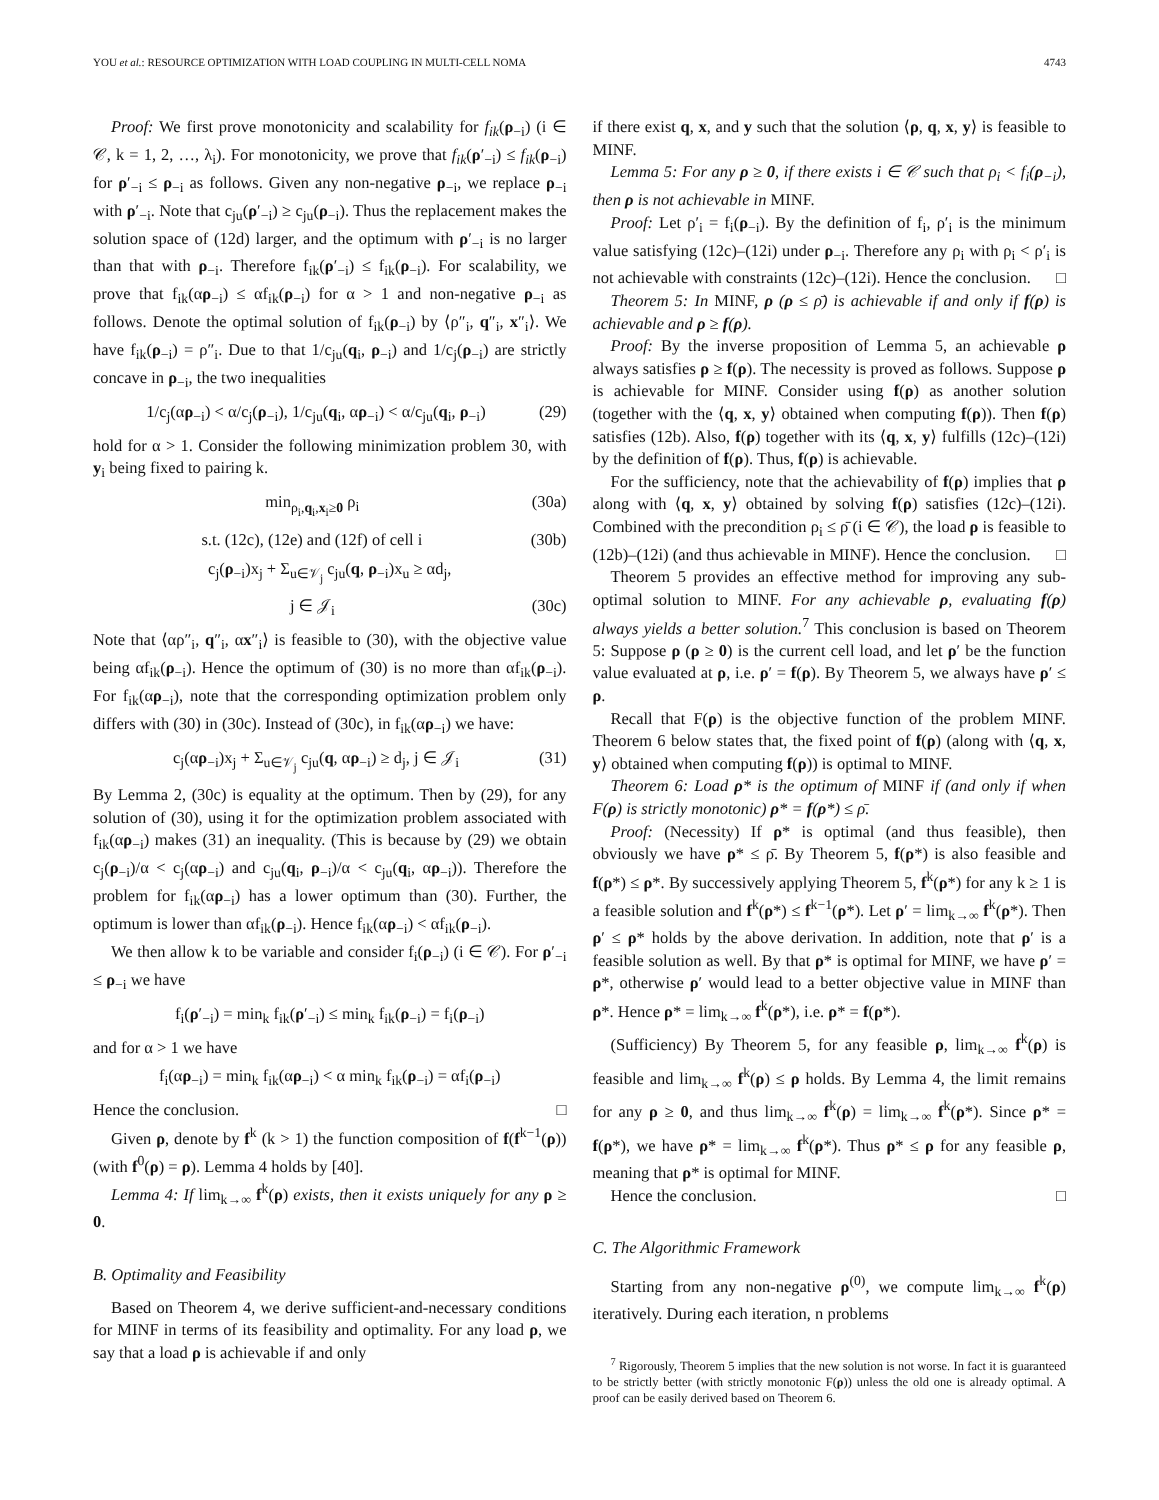YOU et al.: RESOURCE OPTIMIZATION WITH LOAD COUPLING IN MULTI-CELL NOMA 4743
Proof: We first prove monotonicity and scalability for f<sub>ik</sub>(ρ<sub>−i</sub>) (i ∈ 𝒞, k = 1, 2, …, λ<sub>i</sub>). For monotonicity, we prove that f<sub>ik</sub>(ρ′<sub>−i</sub>) ≤ f<sub>ik</sub>(ρ<sub>−i</sub>) for ρ′<sub>−i</sub> ≤ ρ<sub>−i</sub> as follows. Given any non-negative ρ<sub>−i</sub>, we replace ρ<sub>−i</sub> with ρ′<sub>−i</sub>. Note that c<sub>ju</sub>(ρ′<sub>−i</sub>) ≥ c<sub>ju</sub>(ρ<sub>−i</sub>). Thus the replacement makes the solution space of (12d) larger, and the optimum with ρ′<sub>−i</sub> is no larger than that with ρ<sub>−i</sub>. Therefore f<sub>ik</sub>(ρ′<sub>−i</sub>) ≤ f<sub>ik</sub>(ρ<sub>−i</sub>). For scalability, we prove that f<sub>ik</sub>(αρ<sub>−i</sub>) ≤ αf<sub>ik</sub>(ρ<sub>−i</sub>) for α > 1 and non-negative ρ<sub>−i</sub> as follows. Denote the optimal solution of f<sub>ik</sub>(ρ<sub>−i</sub>) by ⟨ρ″<sub>i</sub>, q″<sub>i</sub>, x″<sub>i</sub>⟩. We have f<sub>ik</sub>(ρ<sub>−i</sub>) = ρ″<sub>i</sub>. Due to that 1/c<sub>ju</sub>(q<sub>i</sub>, ρ<sub>−i</sub>) and 1/c<sub>j</sub>(ρ<sub>−i</sub>) are strictly concave in ρ<sub>−i</sub>, the two inequalities
1/c<sub>j</sub>(αρ<sub>−i</sub>) < α/c<sub>j</sub>(ρ<sub>−i</sub>), 1/c<sub>ju</sub>(q<sub>i</sub>, αρ<sub>−i</sub>) < α/c<sub>ju</sub>(q<sub>i</sub>, ρ<sub>−i</sub>) (29)
hold for α > 1. Consider the following minimization problem 30, with y<sub>i</sub> being fixed to pairing k.
min<sub>ρ<sub>i</sub>,q<sub>i</sub>,x<sub>i</sub>≥0</sub> ρ<sub>i</sub> (30a)
s.t. (12c), (12e) and (12f) of cell i (30b)
c<sub>j</sub>(ρ<sub>−i</sub>)x<sub>j</sub> + Σ<sub>u∈𝒱<sub>j</sub></sub> c<sub>ju</sub>(q, ρ<sub>−i</sub>)x<sub>u</sub> ≥ αd<sub>j</sub>,
j ∈ 𝒥<sub>i</sub> (30c)
Note that ⟨αρ″<sub>i</sub>, q″<sub>i</sub>, αx″<sub>i</sub>⟩ is feasible to (30), with the objective value being αf<sub>ik</sub>(ρ<sub>−i</sub>). Hence the optimum of (30) is no more than αf<sub>ik</sub>(ρ<sub>−i</sub>). For f<sub>ik</sub>(αρ<sub>−i</sub>), note that the corresponding optimization problem only differs with (30) in (30c). Instead of (30c), in f<sub>ik</sub>(αρ<sub>−i</sub>) we have:
c<sub>j</sub>(αρ<sub>−i</sub>)x<sub>j</sub> + Σ<sub>u∈𝒱<sub>j</sub></sub> c<sub>ju</sub>(q, αρ<sub>−i</sub>) ≥ d<sub>j</sub>, j ∈ 𝒥<sub>i</sub> (31)
By Lemma 2, (30c) is equality at the optimum. Then by (29), for any solution of (30), using it for the optimization problem associated with f<sub>ik</sub>(αρ<sub>−i</sub>) makes (31) an inequality. (This is because by (29) we obtain c<sub>j</sub>(ρ<sub>−i</sub>)/α < c<sub>j</sub>(αρ<sub>−i</sub>) and c<sub>ju</sub>(q<sub>i</sub>, ρ<sub>−i</sub>)/α < c<sub>ju</sub>(q<sub>i</sub>, αρ<sub>−i</sub>)). Therefore the problem for f<sub>ik</sub>(αρ<sub>−i</sub>) has a lower optimum than (30). Further, the optimum is lower than αf<sub>ik</sub>(ρ<sub>−i</sub>). Hence f<sub>ik</sub>(αρ<sub>−i</sub>) < αf<sub>ik</sub>(ρ<sub>−i</sub>).
We then allow k to be variable and consider f<sub>i</sub>(ρ<sub>−i</sub>) (i ∈ 𝒞). For ρ′<sub>−i</sub> ≤ ρ<sub>−i</sub> we have
f<sub>i</sub>(ρ′<sub>−i</sub>) = min<sub>k</sub> f<sub>ik</sub>(ρ′<sub>−i</sub>) ≤ min<sub>k</sub> f<sub>ik</sub>(ρ<sub>−i</sub>) = f<sub>i</sub>(ρ<sub>−i</sub>)
and for α > 1 we have
f<sub>i</sub>(αρ<sub>−i</sub>) = min<sub>k</sub> f<sub>ik</sub>(αρ<sub>−i</sub>) < α min<sub>k</sub> f<sub>ik</sub>(ρ<sub>−i</sub>) = αf<sub>i</sub>(ρ<sub>−i</sub>)
Hence the conclusion. □
Given ρ, denote by f<sup>k</sup> (k > 1) the function composition of f(f<sup>k−1</sup>(ρ)) (with f<sup>0</sup>(ρ) = ρ). Lemma 4 holds by [40].
Lemma 4: If lim<sub>k→∞</sub> f<sup>k</sup>(ρ) exists, then it exists uniquely for any ρ ≥ 0.
B. Optimality and Feasibility
Based on Theorem 4, we derive sufficient-and-necessary conditions for MINF in terms of its feasibility and optimality. For any load ρ, we say that a load ρ is achievable if and only
if there exist q, x, and y such that the solution ⟨ρ, q, x, y⟩ is feasible to MINF.
Lemma 5: For any ρ ≥ 0, if there exists i ∈ 𝒞 such that ρ<sub>i</sub> < f<sub>i</sub>(ρ<sub>−i</sub>), then ρ is not achievable in MINF.
Proof: Let ρ′<sub>i</sub> = f<sub>i</sub>(ρ<sub>−i</sub>). By the definition of f<sub>i</sub>, ρ′<sub>i</sub> is the minimum value satisfying (12c)–(12i) under ρ<sub>−i</sub>. Therefore any ρ<sub>i</sub> with ρ<sub>i</sub> < ρ′<sub>i</sub> is not achievable with constraints (12c)–(12i). Hence the conclusion. □
Theorem 5: In MINF, ρ (ρ ≤ ρ̄) is achievable if and only if f(ρ) is achievable and ρ ≥ f(ρ).
Proof: By the inverse proposition of Lemma 5, an achievable ρ always satisfies ρ ≥ f(ρ). The necessity is proved as follows. Suppose ρ is achievable for MINF. Consider using f(ρ) as another solution (together with the ⟨q, x, y⟩ obtained when computing f(ρ)). Then f(ρ) satisfies (12b). Also, f(ρ) together with its ⟨q, x, y⟩ fulfills (12c)–(12i) by the definition of f(ρ). Thus, f(ρ) is achievable.
For the sufficiency, note that the achievability of f(ρ) implies that ρ along with ⟨q, x, y⟩ obtained by solving f(ρ) satisfies (12c)–(12i). Combined with the precondition ρ<sub>i</sub> ≤ ρ̄ (i ∈ 𝒞), the load ρ is feasible to (12b)–(12i) (and thus achievable in MINF). Hence the conclusion. □
Theorem 5 provides an effective method for improving any sub-optimal solution to MINF. For any achievable ρ, evaluating f(ρ) always yields a better solution.<sup>7</sup> This conclusion is based on Theorem 5: Suppose ρ (ρ ≥ 0) is the current cell load, and let ρ′ be the function value evaluated at ρ, i.e. ρ′ = f(ρ). By Theorem 5, we always have ρ′ ≤ ρ.
Recall that F(ρ) is the objective function of the problem MINF. Theorem 6 below states that, the fixed point of f(ρ) (along with ⟨q, x, y⟩ obtained when computing f(ρ)) is optimal to MINF.
Theorem 6: Load ρ* is the optimum of MINF if (and only if when F(ρ) is strictly monotonic) ρ* = f(ρ*) ≤ ρ̄.
Proof: (Necessity) If ρ* is optimal (and thus feasible), then obviously we have ρ* ≤ ρ̄. By Theorem 5, f(ρ*) is also feasible and f(ρ*) ≤ ρ*. By successively applying Theorem 5, f<sup>k</sup>(ρ*) for any k ≥ 1 is a feasible solution and f<sup>k</sup>(ρ*) ≤ f<sup>k−1</sup>(ρ*). Let ρ′ = lim<sub>k→∞</sub> f<sup>k</sup>(ρ*). Then ρ′ ≤ ρ* holds by the above derivation. In addition, note that ρ′ is a feasible solution as well. By that ρ* is optimal for MINF, we have ρ′ = ρ*, otherwise ρ′ would lead to a better objective value in MINF than ρ*. Hence ρ* = lim<sub>k→∞</sub> f<sup>k</sup>(ρ*), i.e. ρ* = f(ρ*).
(Sufficiency) By Theorem 5, for any feasible ρ, lim<sub>k→∞</sub> f<sup>k</sup>(ρ) is feasible and lim<sub>k→∞</sub> f<sup>k</sup>(ρ) ≤ ρ holds. By Lemma 4, the limit remains for any ρ ≥ 0, and thus lim<sub>k→∞</sub> f<sup>k</sup>(ρ) = lim<sub>k→∞</sub> f<sup>k</sup>(ρ*). Since ρ* = f(ρ*), we have ρ* = lim<sub>k→∞</sub> f<sup>k</sup>(ρ*). Thus ρ* ≤ ρ for any feasible ρ, meaning that ρ* is optimal for MINF.
Hence the conclusion. □
C. The Algorithmic Framework
Starting from any non-negative ρ<sup>(0)</sup>, we compute lim<sub>k→∞</sub> f<sup>k</sup>(ρ) iteratively. During each iteration, n problems
<sup>7</sup> Rigorously, Theorem 5 implies that the new solution is not worse. In fact it is guaranteed to be strictly better (with strictly monotonic F(ρ)) unless the old one is already optimal. A proof can be easily derived based on Theorem 6.